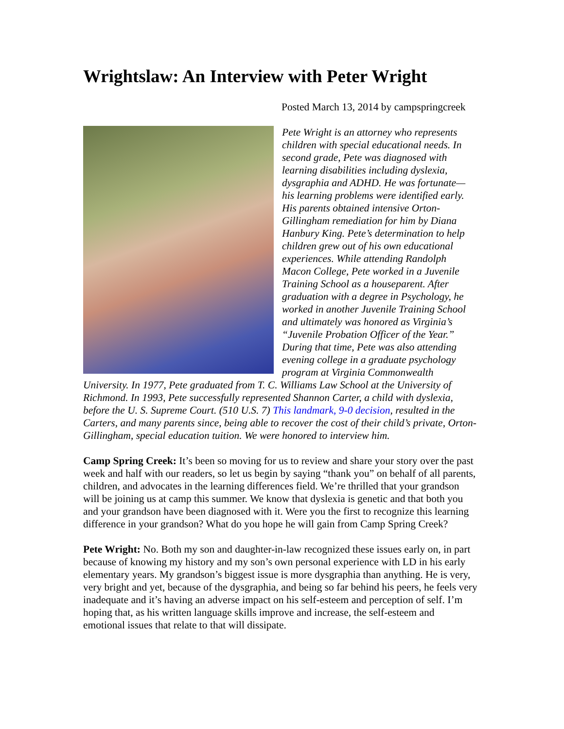Wrightslaw: An Interview with Peter Wright
Posted March 13, 2014 by campspringcreek
Pete Wright is an attorney who represents children with special educational needs. In second grade, Pete was diagnosed with learning disabilities including dyslexia, dysgraphia and ADHD. He was fortunate—his learning problems were identified early. His parents obtained intensive Orton-Gillingham remediation for him by Diana Hanbury King. Pete’s determination to help children grew out of his own educational experiences. While attending Randolph Macon College, Pete worked in a Juvenile Training School as a houseparent. After graduation with a degree in Psychology, he worked in another Juvenile Training School and ultimately was honored as Virginia’s “Juvenile Probation Officer of the Year.” During that time, Pete was also attending evening college in a graduate psychology program at Virginia Commonwealth University. In 1977, Pete graduated from T. C. Williams Law School at the University of Richmond. In 1993, Pete successfully represented Shannon Carter, a child with dyslexia, before the U. S. Supreme Court. (510 U.S. 7) This landmark, 9-0 decision, resulted in the Carters, and many parents since, being able to recover the cost of their child’s private, Orton-Gillingham, special education tuition. We were honored to interview him.
Camp Spring Creek: It’s been so moving for us to review and share your story over the past week and half with our readers, so let us begin by saying “thank you” on behalf of all parents, children, and advocates in the learning differences field. We’re thrilled that your grandson will be joining us at camp this summer. We know that dyslexia is genetic and that both you and your grandson have been diagnosed with it. Were you the first to recognize this learning difference in your grandson? What do you hope he will gain from Camp Spring Creek?
Pete Wright: No. Both my son and daughter-in-law recognized these issues early on, in part because of knowing my history and my son’s own personal experience with LD in his early elementary years. My grandson’s biggest issue is more dysgraphia than anything. He is very, very bright and yet, because of the dysgraphia, and being so far behind his peers, he feels very inadequate and it’s having an adverse impact on his self-esteem and perception of self. I’m hoping that, as his written language skills improve and increase, the self-esteem and emotional issues that relate to that will dissipate.